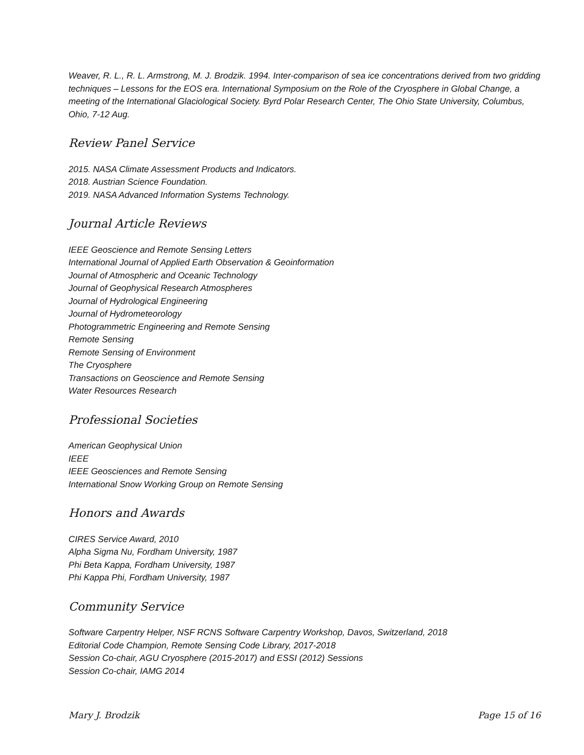Weaver, R. L., R. L. Armstrong, M. J. Brodzik. 1994. Inter-comparison of sea ice concentrations derived from two gridding techniques – Lessons for the EOS era. International Symposium on the Role of the Cryosphere in Global Change, a meeting of the International Glaciological Society. Byrd Polar Research Center, The Ohio State University, Columbus, Ohio, 7-12 Aug.
Review Panel Service
2015. NASA Climate Assessment Products and Indicators.
2018. Austrian Science Foundation.
2019. NASA Advanced Information Systems Technology.
Journal Article Reviews
IEEE Geoscience and Remote Sensing Letters
International Journal of Applied Earth Observation & Geoinformation
Journal of Atmospheric and Oceanic Technology
Journal of Geophysical Research Atmospheres
Journal of Hydrological Engineering
Journal of Hydrometeorology
Photogrammetric Engineering and Remote Sensing
Remote Sensing
Remote Sensing of Environment
The Cryosphere
Transactions on Geoscience and Remote Sensing
Water Resources Research
Professional Societies
American Geophysical Union
IEEE
IEEE Geosciences and Remote Sensing
International Snow Working Group on Remote Sensing
Honors and Awards
CIRES Service Award, 2010
Alpha Sigma Nu, Fordham University, 1987
Phi Beta Kappa, Fordham University, 1987
Phi Kappa Phi, Fordham University, 1987
Community Service
Software Carpentry Helper, NSF RCNS Software Carpentry Workshop, Davos, Switzerland, 2018
Editorial Code Champion, Remote Sensing Code Library, 2017-2018
Session Co-chair, AGU Cryosphere (2015-2017) and ESSI (2012) Sessions
Session Co-chair, IAMG 2014
Mary J. Brodzik Page 15 of 16